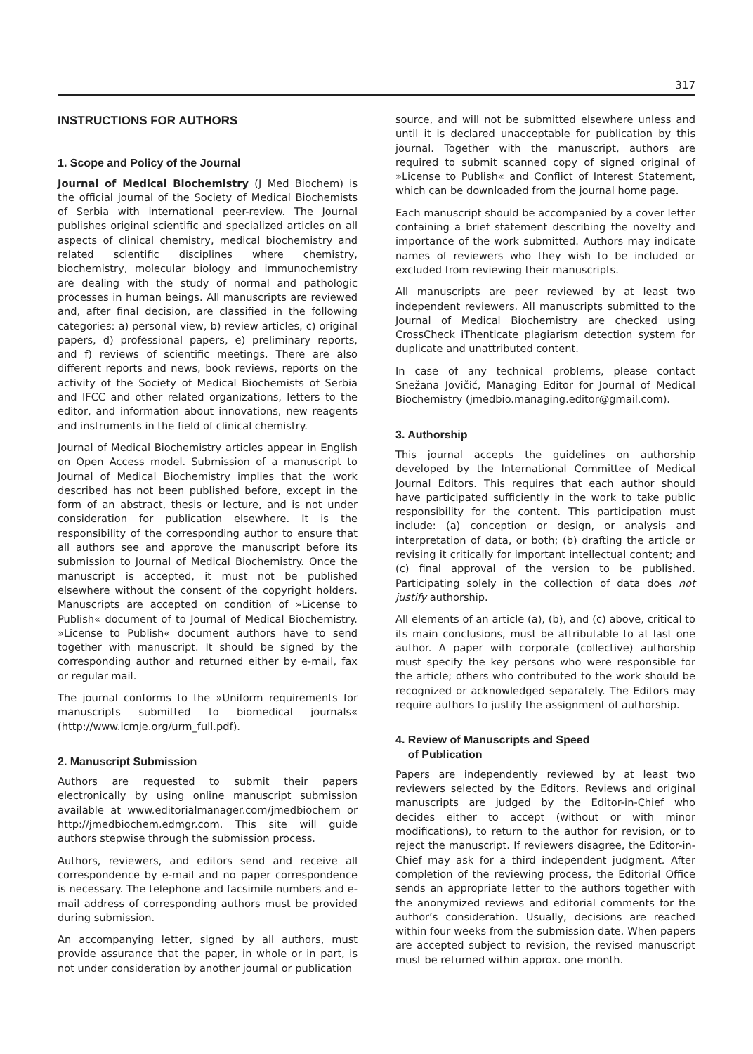317
INSTRUCTIONS FOR AUTHORS
1. Scope and Policy of the Journal
Journal of Medical Biochemistry (J Med Biochem) is the official journal of the Society of Medical Biochemists of Serbia with international peer-review. The Journal publishes original scientific and specialized articles on all aspects of clinical chemistry, medical biochemistry and related scientific disciplines where chemistry, biochemistry, molecular biology and immunochemistry are dealing with the study of normal and pathologic processes in human beings. All manuscripts are reviewed and, after final decision, are classified in the following categories: a) personal view, b) review articles, c) original papers, d) professional papers, e) preliminary reports, and f) reviews of scientific meetings. There are also different reports and news, book reviews, reports on the activity of the Society of Medical Biochemists of Serbia and IFCC and other related organizations, letters to the editor, and information about innovations, new reagents and instruments in the field of clinical chemistry.
Journal of Medical Biochemistry articles appear in English on Open Access model. Submission of a manuscript to Journal of Medical Biochemistry implies that the work described has not been published before, except in the form of an abstract, thesis or lecture, and is not under consideration for publication elsewhere. It is the responsibility of the corresponding author to ensure that all authors see and approve the manuscript before its submission to Journal of Medical Biochemistry. Once the manuscript is accepted, it must not be published elsewhere without the consent of the copyright holders. Manuscripts are accepted on condition of »License to Publish« document of to Journal of Medical Biochemistry. »License to Publish« document authors have to send together with manuscript. It should be signed by the corresponding author and returned either by e-mail, fax or regular mail.
The journal conforms to the »Uniform requirements for manuscripts submitted to biomedical journals« (http://www.icmje.org/urm_full.pdf).
2. Manuscript Submission
Authors are requested to submit their papers electronically by using online manuscript submission available at www.editorialmanager.com/jmedbiochem or http://jmedbiochem.edmgr.com. This site will guide authors stepwise through the submission process.
Authors, reviewers, and editors send and receive all correspondence by e-mail and no paper correspondence is necessary. The telephone and facsimile numbers and e-mail address of corresponding authors must be provided during submission.
An accompanying letter, signed by all authors, must provide assurance that the paper, in whole or in part, is not under consideration by another journal or publication
source, and will not be submitted elsewhere unless and until it is declared unacceptable for publication by this journal. Together with the manuscript, authors are required to submit scanned copy of signed original of »License to Publish« and Conflict of Interest Statement, which can be downloaded from the journal home page.
Each manuscript should be accompanied by a cover letter containing a brief statement describing the novelty and importance of the work submitted. Authors may indicate names of reviewers who they wish to be included or excluded from reviewing their manuscripts.
All manuscripts are peer reviewed by at least two independent reviewers. All manuscripts submitted to the Journal of Medical Biochemistry are checked using CrossCheck iThenticate plagiarism detection system for duplicate and unattributed content.
In case of any technical problems, please contact Snežana Jovičić, Managing Editor for Journal of Medical Biochemistry (jmedbio.managing.editor@gmail.com).
3. Authorship
This journal accepts the guidelines on authorship developed by the International Committee of Medical Journal Editors. This requires that each author should have participated sufficiently in the work to take public responsibility for the content. This participation must include: (a) conception or design, or analysis and interpretation of data, or both; (b) drafting the article or revising it critically for important intellectual content; and (c) final approval of the version to be published. Participating solely in the collection of data does not justify authorship.
All elements of an article (a), (b), and (c) above, critical to its main conclusions, must be attributable to at last one author. A paper with corporate (collective) authorship must specify the key persons who were responsible for the article; others who contributed to the work should be recognized or acknowledged separately. The Editors may require authors to justify the assignment of authorship.
4. Review of Manuscripts and Speed
of Publication
Papers are independently reviewed by at least two reviewers selected by the Editors. Reviews and original manuscripts are judged by the Editor-in-Chief who decides either to accept (without or with minor modifications), to return to the author for revision, or to reject the manuscript. If reviewers disagree, the Editor-in-Chief may ask for a third independent judgment. After completion of the reviewing process, the Editorial Office sends an appropriate letter to the authors together with the anonymized reviews and editorial comments for the author’s consideration. Usually, decisions are reached within four weeks from the submission date. When papers are accepted subject to revision, the revised manuscript must be returned within approx. one month.